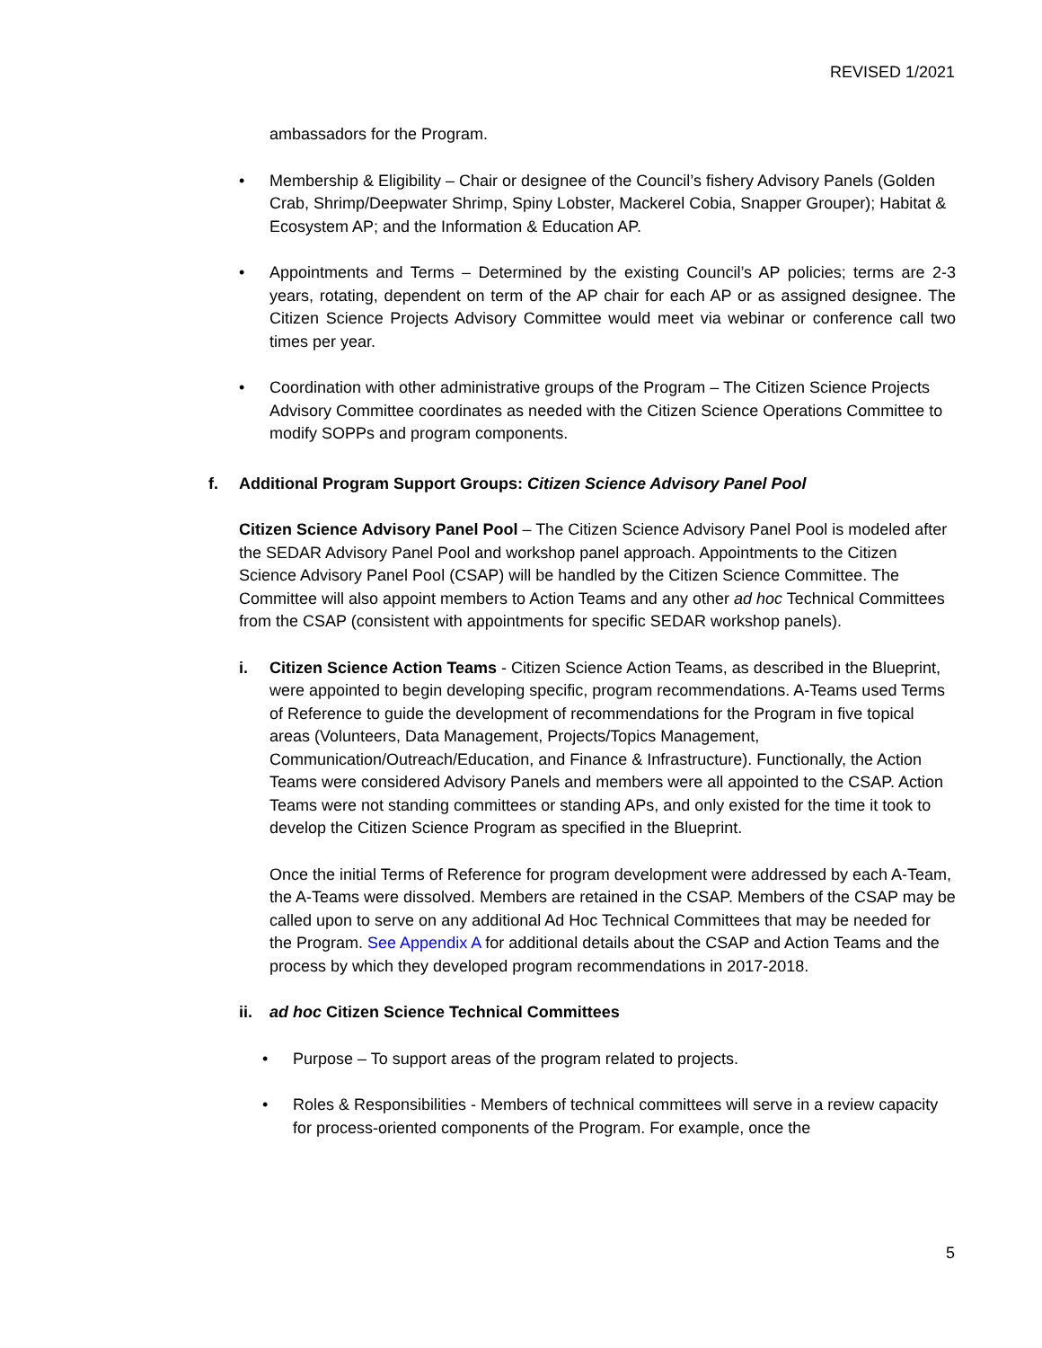REVISED 1/2021
ambassadors for the Program.
• Membership & Eligibility – Chair or designee of the Council’s fishery Advisory Panels (Golden Crab, Shrimp/Deepwater Shrimp, Spiny Lobster, Mackerel Cobia, Snapper Grouper); Habitat & Ecosystem AP; and the Information & Education AP.
• Appointments and Terms – Determined by the existing Council’s AP policies; terms are 2-3 years, rotating, dependent on term of the AP chair for each AP or as assigned designee. The Citizen Science Projects Advisory Committee would meet via webinar or conference call two times per year.
• Coordination with other administrative groups of the Program – The Citizen Science Projects Advisory Committee coordinates as needed with the Citizen Science Operations Committee to modify SOPPs and program components.
f. Additional Program Support Groups: Citizen Science Advisory Panel Pool
Citizen Science Advisory Panel Pool – The Citizen Science Advisory Panel Pool is modeled after the SEDAR Advisory Panel Pool and workshop panel approach. Appointments to the Citizen Science Advisory Panel Pool (CSAP) will be handled by the Citizen Science Committee. The Committee will also appoint members to Action Teams and any other ad hoc Technical Committees from the CSAP (consistent with appointments for specific SEDAR workshop panels).
i. Citizen Science Action Teams - Citizen Science Action Teams, as described in the Blueprint, were appointed to begin developing specific, program recommendations. A-Teams used Terms of Reference to guide the development of recommendations for the Program in five topical areas (Volunteers, Data Management, Projects/Topics Management, Communication/Outreach/Education, and Finance & Infrastructure). Functionally, the Action Teams were considered Advisory Panels and members were all appointed to the CSAP. Action Teams were not standing committees or standing APs, and only existed for the time it took to develop the Citizen Science Program as specified in the Blueprint.
Once the initial Terms of Reference for program development were addressed by each A-Team, the A-Teams were dissolved. Members are retained in the CSAP. Members of the CSAP may be called upon to serve on any additional Ad Hoc Technical Committees that may be needed for the Program. See Appendix A for additional details about the CSAP and Action Teams and the process by which they developed program recommendations in 2017-2018.
ii. ad hoc Citizen Science Technical Committees
• Purpose – To support areas of the program related to projects.
• Roles & Responsibilities - Members of technical committees will serve in a review capacity for process-oriented components of the Program. For example, once the
5